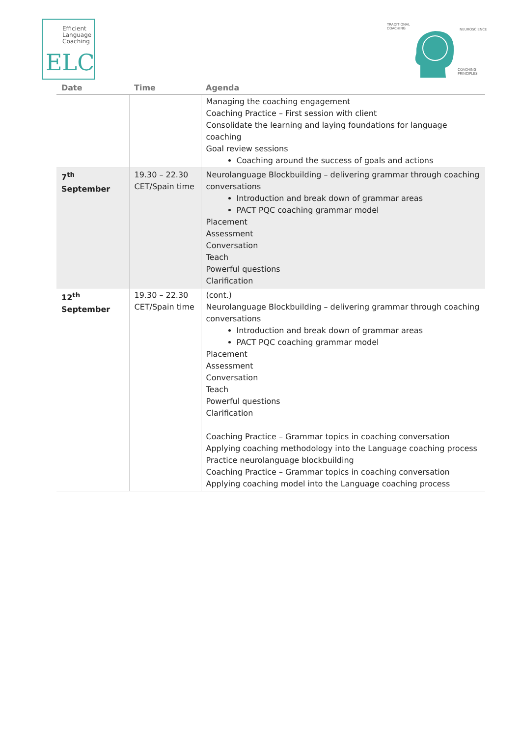Efficient
Language
Coaching
ELC
TRADITIONAL
COACHING
NEUROSCIENCE
COACHING
PRINCIPLES
| Date | Time | Agenda |
| --- | --- | --- |
| | | Managing the coaching engagement Coaching Practice – First session with client Consolidate the learning and laying foundations for language coaching Goal review sessions Coaching around the success of goals and actions |
| 7<sup>th</sup> September | 19.30 – 22.30 CET/Spain time | Neurolanguage Blockbuilding – delivering grammar through coaching conversations Introduction and break down of grammar areas PACT PQC coaching grammar model Placement Assessment Conversation Teach Powerful questions Clarification |
| 12<sup>th</sup> September | 19.30 – 22.30 CET/Spain time | (cont.) Neurolanguage Blockbuilding – delivering grammar through coaching conversations Introduction and break down of grammar areas PACT PQC coaching grammar model Placement Assessment Conversation Teach Powerful questions Clarification Coaching Practice – Grammar topics in coaching conversation Applying coaching methodology into the Language coaching process Practice neurolanguage blockbuilding Coaching Practice – Grammar topics in coaching conversation Applying coaching model into the Language coaching process |